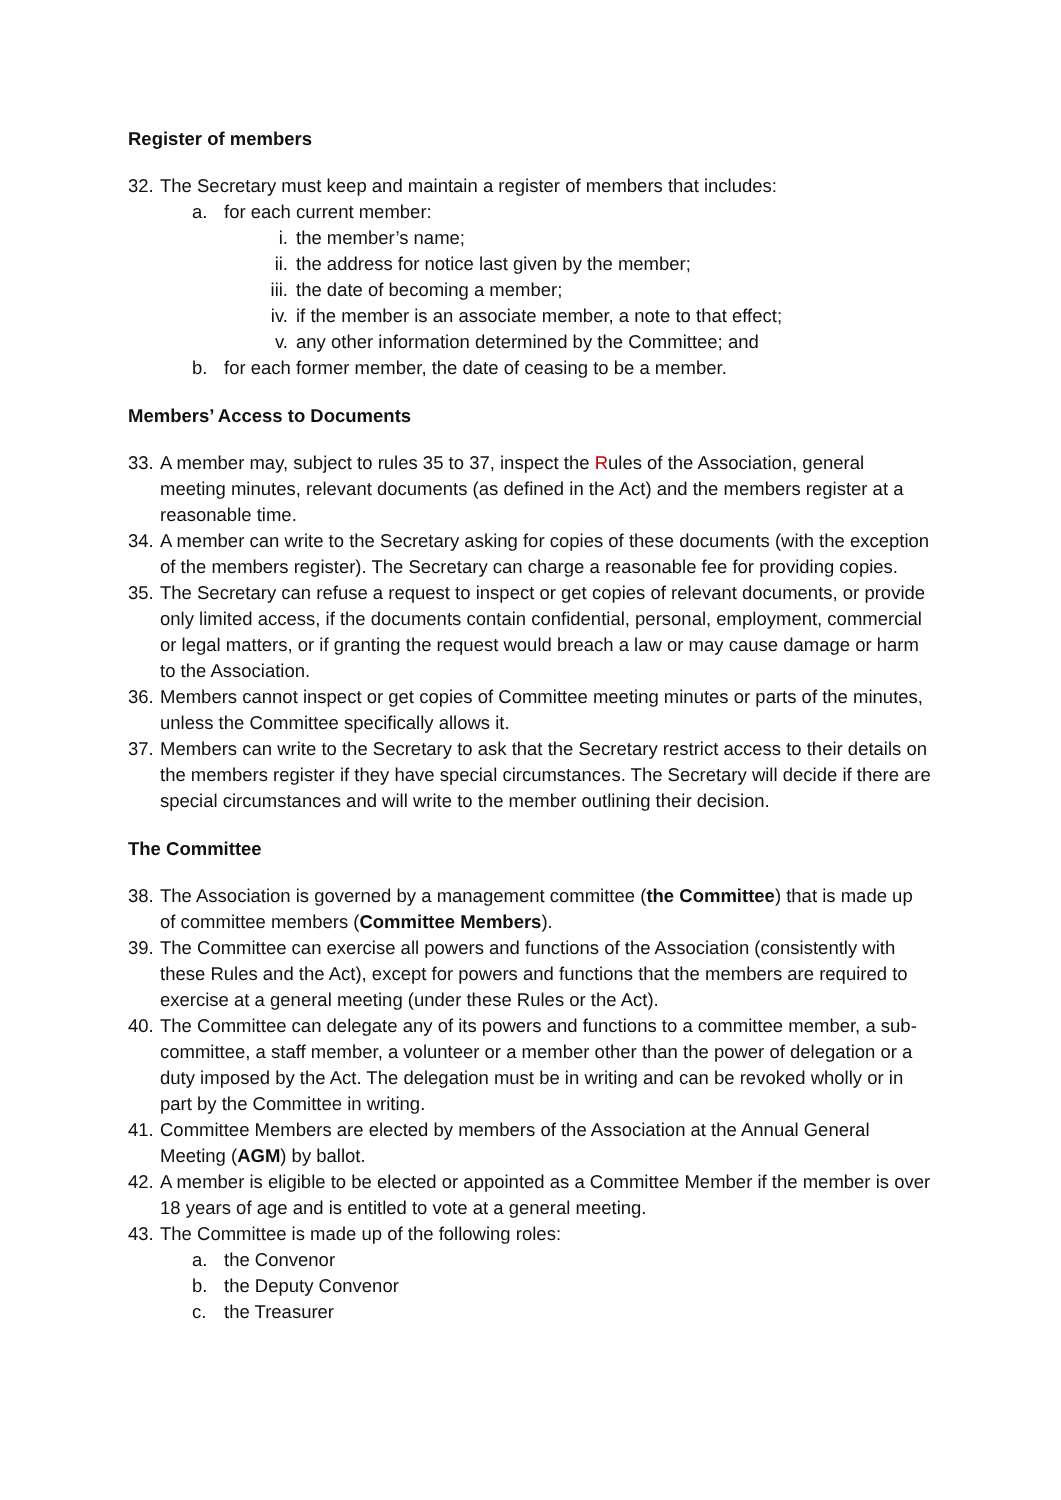Register of members
32. The Secretary must keep and maintain a register of members that includes:
a. for each current member:
i. the member’s name;
ii. the address for notice last given by the member;
iii. the date of becoming a member;
iv. if the member is an associate member, a note to that effect;
v. any other information determined by the Committee; and
b. for each former member, the date of ceasing to be a member.
Members’ Access to Documents
33. A member may, subject to rules 35 to 37, inspect the Rules of the Association, general meeting minutes, relevant documents (as defined in the Act) and the members register at a reasonable time.
34. A member can write to the Secretary asking for copies of these documents (with the exception of the members register). The Secretary can charge a reasonable fee for providing copies.
35. The Secretary can refuse a request to inspect or get copies of relevant documents, or provide only limited access, if the documents contain confidential, personal, employment, commercial or legal matters, or if granting the request would breach a law or may cause damage or harm to the Association.
36. Members cannot inspect or get copies of Committee meeting minutes or parts of the minutes, unless the Committee specifically allows it.
37. Members can write to the Secretary to ask that the Secretary restrict access to their details on the members register if they have special circumstances. The Secretary will decide if there are special circumstances and will write to the member outlining their decision.
The Committee
38. The Association is governed by a management committee (the Committee) that is made up of committee members (Committee Members).
39. The Committee can exercise all powers and functions of the Association (consistently with these Rules and the Act), except for powers and functions that the members are required to exercise at a general meeting (under these Rules or the Act).
40. The Committee can delegate any of its powers and functions to a committee member, a sub-committee, a staff member, a volunteer or a member other than the power of delegation or a duty imposed by the Act. The delegation must be in writing and can be revoked wholly or in part by the Committee in writing.
41. Committee Members are elected by members of the Association at the Annual General Meeting (AGM) by ballot.
42. A member is eligible to be elected or appointed as a Committee Member if the member is over 18 years of age and is entitled to vote at a general meeting.
43. The Committee is made up of the following roles:
a. the Convenor
b. the Deputy Convenor
c. the Treasurer